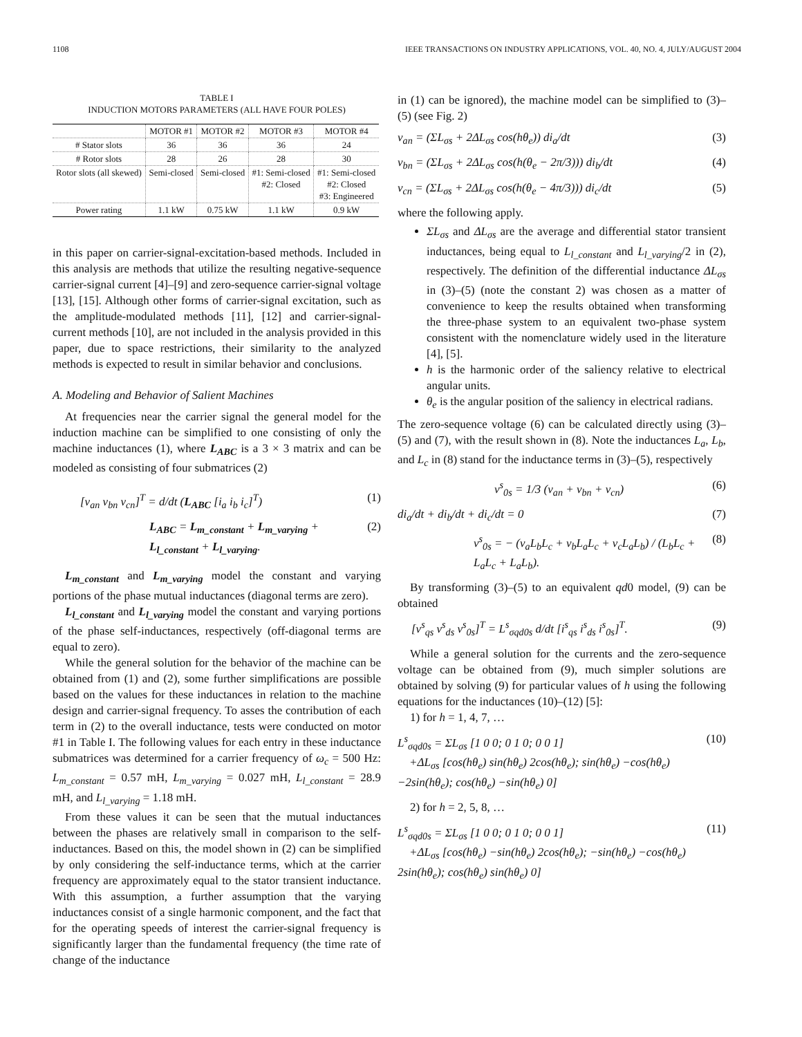1108 IEEE TRANSACTIONS ON INDUSTRY APPLICATIONS, VOL. 40, NO. 4, JULY/AUGUST 2004
TABLE I
INDUCTION MOTORS PARAMETERS (ALL HAVE FOUR POLES)
| | MOTOR #1 | MOTOR #2 | MOTOR #3 | MOTOR #4 |
| --- | --- | --- | --- | --- |
| # Stator slots | 36 | 36 | 36 | 24 |
| # Rotor slots | 28 | 26 | 28 | 30 |
| Rotor slots (all skewed) | Semi-closed | Semi-closed | #1: Semi-closed #2: Closed | #1: Semi-closed #2: Closed #3: Engineered |
| Power rating | 1.1 kW | 0.75 kW | 1.1 kW | 0.9 kW |
in this paper on carrier-signal-excitation-based methods. Included in this analysis are methods that utilize the resulting negative-sequence carrier-signal current [4]–[9] and zero-sequence carrier-signal voltage [13], [15]. Although other forms of carrier-signal excitation, such as the amplitude-modulated methods [11], [12] and carrier-signal-current methods [10], are not included in the analysis provided in this paper, due to space restrictions, their similarity to the analyzed methods is expected to result in similar behavior and conclusions.
A. Modeling and Behavior of Salient Machines
At frequencies near the carrier signal the general model for the induction machine can be simplified to one consisting of only the machine inductances (1), where L<sub>ABC</sub> is a 3 × 3 matrix and can be modeled as consisting of four submatrices (2)
[v<sub>an</sub> v<sub>bn</sub> v<sub>cn</sub>]<sup>T</sup> = d/dt (L<sub>ABC</sub> [i<sub>a</sub> i<sub>b</sub> i<sub>c</sub>]<sup>T</sup>) (1)
L<sub>ABC</sub> = L<sub>m_constant</sub> + L<sub>m_varying</sub> + L<sub>l_constant</sub> + L<sub>l_varying</sub>. (2)
L<sub>m_constant</sub> and L<sub>m_varying</sub> model the constant and varying portions of the phase mutual inductances (diagonal terms are zero).
L<sub>l_constant</sub> and L<sub>l_varying</sub> model the constant and varying portions of the phase self-inductances, respectively (off-diagonal terms are equal to zero).
While the general solution for the behavior of the machine can be obtained from (1) and (2), some further simplifications are possible based on the values for these inductances in relation to the machine design and carrier-signal frequency. To asses the contribution of each term in (2) to the overall inductance, tests were conducted on motor #1 in Table I. The following values for each entry in these inductance submatrices was determined for a carrier frequency of ω<sub>c</sub> = 500 Hz: L<sub>m_constant</sub> = 0.57 mH, L<sub>m_varying</sub> = 0.027 mH, L<sub>l_constant</sub> = 28.9 mH, and L<sub>l_varying</sub> = 1.18 mH.
From these values it can be seen that the mutual inductances between the phases are relatively small in comparison to the self-inductances. Based on this, the model shown in (2) can be simplified by only considering the self-inductance terms, which at the carrier frequency are approximately equal to the stator transient inductance. With this assumption, a further assumption that the varying inductances consist of a single harmonic component, and the fact that for the operating speeds of interest the carrier-signal frequency is significantly larger than the fundamental frequency (the time rate of change of the inductance
in (1) can be ignored), the machine model can be simplified to (3)–(5) (see Fig. 2)
v<sub>an</sub> = (ΣL<sub>σs</sub> + 2ΔL<sub>σs</sub> cos(hθ<sub>e</sub>)) di<sub>a</sub>/dt (3)
v<sub>bn</sub> = (ΣL<sub>σs</sub> + 2ΔL<sub>σs</sub> cos(h(θ<sub>e</sub> − 2π/3))) di<sub>b</sub>/dt (4)
v<sub>cn</sub> = (ΣL<sub>σs</sub> + 2ΔL<sub>σs</sub> cos(h(θ<sub>e</sub> − 4π/3))) di<sub>c</sub>/dt (5)
where the following apply.
ΣL<sub>σs</sub> and ΔL<sub>σs</sub> are the average and differential stator transient inductances, being equal to L<sub>l_constant</sub> and L<sub>l_varying</sub>/2 in (2), respectively. The definition of the differential inductance ΔL<sub>σs</sub> in (3)–(5) (note the constant 2) was chosen as a matter of convenience to keep the results obtained when transforming the three-phase system to an equivalent two-phase system consistent with the nomenclature widely used in the literature [4], [5].
h is the harmonic order of the saliency relative to electrical angular units.
θ<sub>e</sub> is the angular position of the saliency in electrical radians.
The zero-sequence voltage (6) can be calculated directly using (3)–(5) and (7), with the result shown in (8). Note the inductances L<sub>a</sub>, L<sub>b</sub>, and L<sub>c</sub> in (8) stand for the inductance terms in (3)–(5), respectively
v<sup>s</sup><sub>0s</sub> = 1/3 (v<sub>an</sub> + v<sub>bn</sub> + v<sub>cn</sub>) (6)
di<sub>a</sub>/dt + di<sub>b</sub>/dt + di<sub>c</sub>/dt = 0 (7)
v<sup>s</sup><sub>0s</sub> = − (v<sub>a</sub>L<sub>b</sub>L<sub>c</sub> + v<sub>b</sub>L<sub>a</sub>L<sub>c</sub> + v<sub>c</sub>L<sub>a</sub>L<sub>b</sub>) / (L<sub>b</sub>L<sub>c</sub> + L<sub>a</sub>L<sub>c</sub> + L<sub>a</sub>L<sub>b</sub>). (8)
By transforming (3)–(5) to an equivalent qd0 model, (9) can be obtained
[v<sup>s</sup><sub>qs</sub> v<sup>s</sup><sub>ds</sub> v<sup>s</sup><sub>0s</sub>]<sup>T</sup> = L<sup>s</sup><sub>σqd0s</sub> d/dt [i<sup>s</sup><sub>qs</sub> i<sup>s</sup><sub>ds</sub> i<sup>s</sup><sub>0s</sub>]<sup>T</sup>. (9)
While a general solution for the currents and the zero-sequence voltage can be obtained from (9), much simpler solutions are obtained by solving (9) for particular values of h using the following equations for the inductances (10)–(12) [5]:
1) for h = 1, 4, 7, …
L<sup>s</sup><sub>σqd0s</sub> = ΣL<sub>σs</sub> [1 0 0; 0 1 0; 0 0 1]
+ΔL<sub>σs</sub> [cos(hθ<sub>e</sub>) sin(hθ<sub>e</sub>) 2cos(hθ<sub>e</sub>); sin(hθ<sub>e</sub>) −cos(hθ<sub>e</sub>) −2sin(hθ<sub>e</sub>); cos(hθ<sub>e</sub>) −sin(hθ<sub>e</sub>) 0] (10)
2) for h = 2, 5, 8, …
L<sup>s</sup><sub>σqd0s</sub> = ΣL<sub>σs</sub> [1 0 0; 0 1 0; 0 0 1]
+ΔL<sub>σs</sub> [cos(hθ<sub>e</sub>) −sin(hθ<sub>e</sub>) 2cos(hθ<sub>e</sub>); −sin(hθ<sub>e</sub>) −cos(hθ<sub>e</sub>) 2sin(hθ<sub>e</sub>); cos(hθ<sub>e</sub>) sin(hθ<sub>e</sub>) 0] (11)